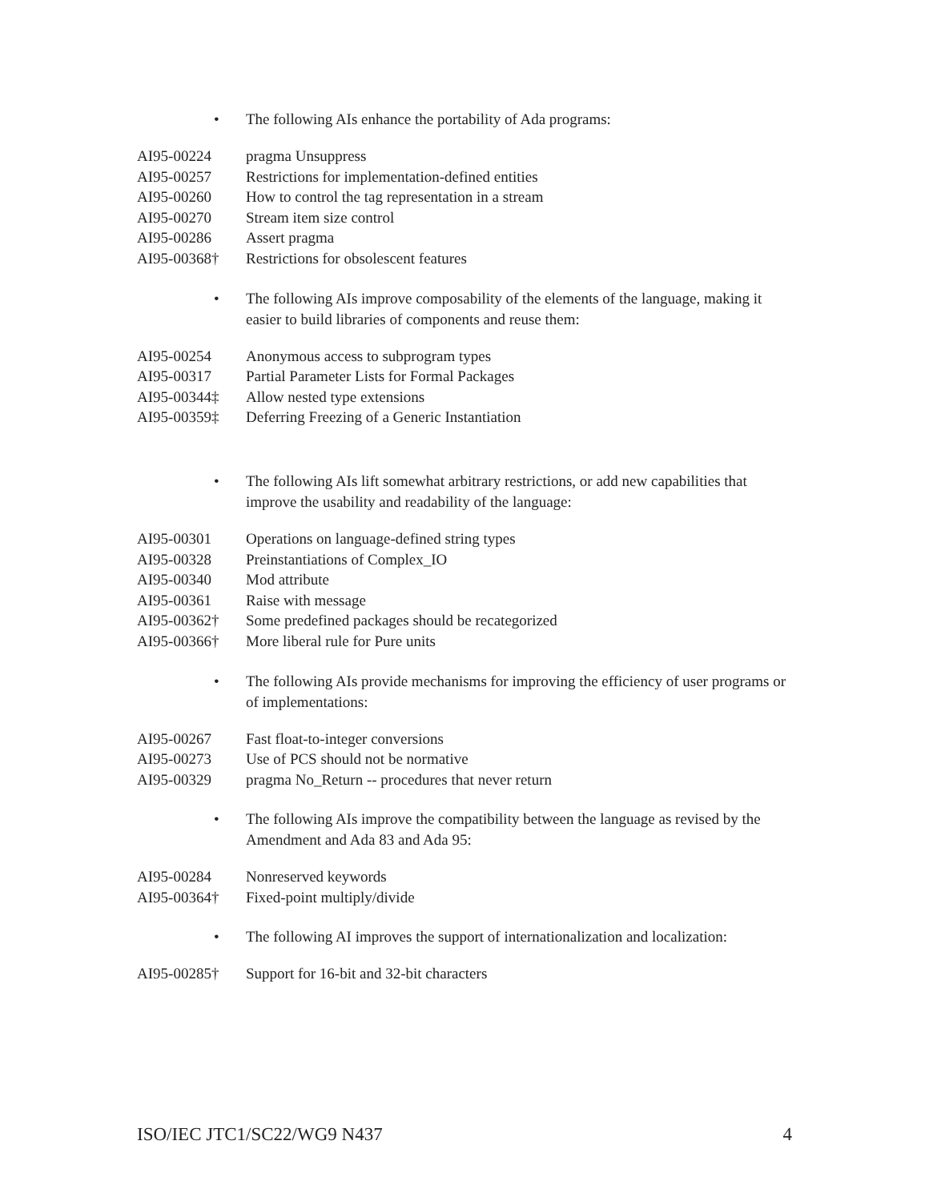• The following AIs enhance the portability of Ada programs:
| AI95-00224 | pragma Unsuppress |
| AI95-00257 | Restrictions for implementation-defined entities |
| AI95-00260 | How to control the tag representation in a stream |
| AI95-00270 | Stream item size control |
| AI95-00286 | Assert pragma |
| AI95-00368† | Restrictions for obsolescent features |
• The following AIs improve composability of the elements of the language, making it easier to build libraries of components and reuse them:
| AI95-00254 | Anonymous access to subprogram types |
| AI95-00317 | Partial Parameter Lists for Formal Packages |
| AI95-00344‡ | Allow nested type extensions |
| AI95-00359‡ | Deferring Freezing of a Generic Instantiation |
• The following AIs lift somewhat arbitrary restrictions, or add new capabilities that improve the usability and readability of the language:
| AI95-00301 | Operations on language-defined string types |
| AI95-00328 | Preinstantiations of Complex_IO |
| AI95-00340 | Mod attribute |
| AI95-00361 | Raise with message |
| AI95-00362† | Some predefined packages should be recategorized |
| AI95-00366† | More liberal rule for Pure units |
• The following AIs provide mechanisms for improving the efficiency of user programs or of implementations:
| AI95-00267 | Fast float-to-integer conversions |
| AI95-00273 | Use of PCS should not be normative |
| AI95-00329 | pragma No_Return -- procedures that never return |
• The following AIs improve the compatibility between the language as revised by the Amendment and Ada 83 and Ada 95:
| AI95-00284 | Nonreserved keywords |
| AI95-00364† | Fixed-point multiply/divide |
• The following AI improves the support of internationalization and localization:
| AI95-00285† | Support for 16-bit and 32-bit characters |
ISO/IEC JTC1/SC22/WG9 N437 4